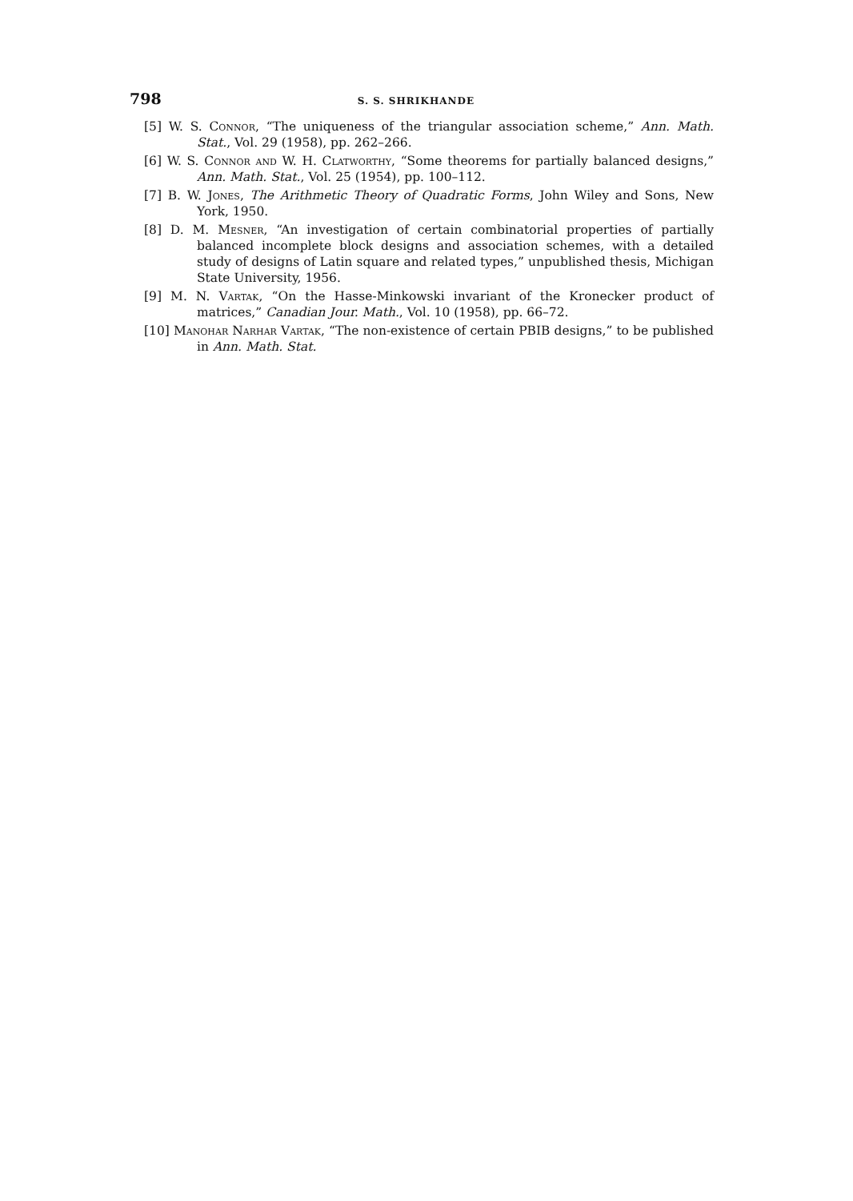798 S. S. SHRIKHANDE
[5] W. S. Connor, “The uniqueness of the triangular association scheme,” Ann. Math. Stat., Vol. 29 (1958), pp. 262–266.
[6] W. S. Connor and W. H. Clatworthy, “Some theorems for partially balanced designs,” Ann. Math. Stat., Vol. 25 (1954), pp. 100–112.
[7] B. W. Jones, The Arithmetic Theory of Quadratic Forms, John Wiley and Sons, New York, 1950.
[8] D. M. Mesner, “An investigation of certain combinatorial properties of partially balanced incomplete block designs and association schemes, with a detailed study of designs of Latin square and related types,” unpublished thesis, Michigan State University, 1956.
[9] M. N. Vartak, “On the Hasse-Minkowski invariant of the Kronecker product of matrices,” Canadian Jour. Math., Vol. 10 (1958), pp. 66–72.
[10] Manohar Narhar Vartak, “The non-existence of certain PBIB designs,” to be published in Ann. Math. Stat.